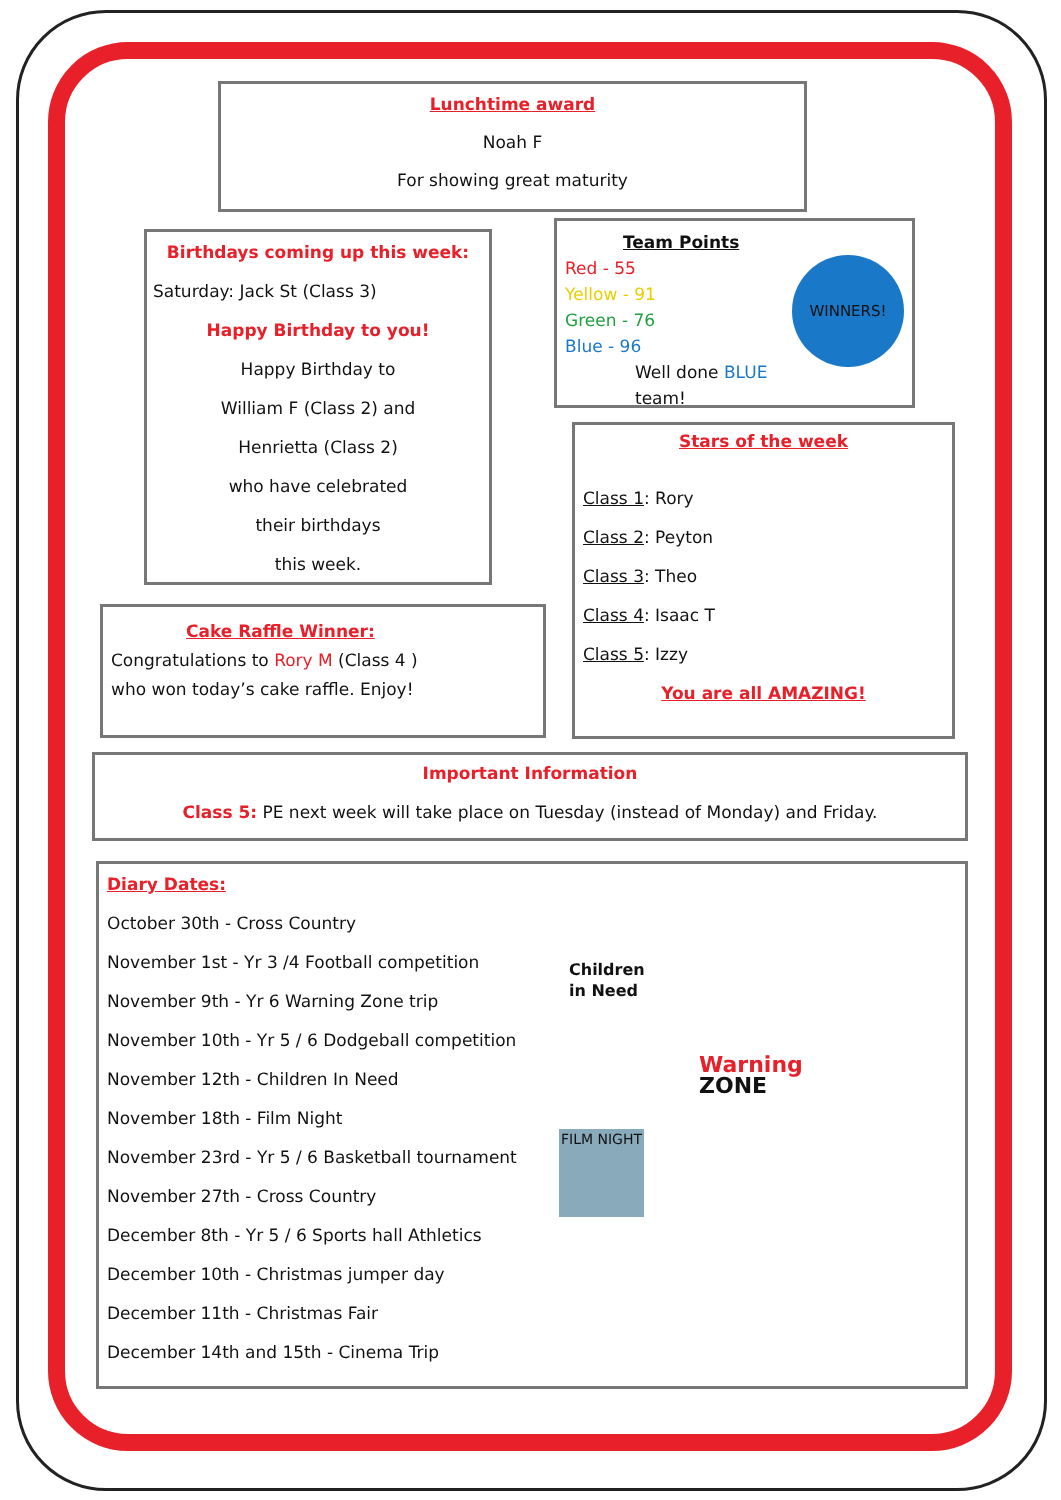Lunchtime award
Noah F
For showing great maturity
Birthdays coming up this week:
Saturday: Jack St (Class 3)
Happy Birthday to you!
Happy Birthday to
William F (Class 2) and
Henrietta (Class 2)
who have celebrated
their birthdays
this week.
Team Points
WINNERS!
Red - 55
Yellow - 91
Green - 76
Blue - 96
Well done BLUE team!
Stars of the week
Class 1: Rory
Class 2: Peyton
Class 3: Theo
Class 4: Isaac T
Class 5: Izzy
You are all AMAZING!
Cake Raffle Winner:
Congratulations to Rory M (Class 4 )
who won today’s cake raffle. Enjoy!
Important Information
Class 5: PE next week will take place on Tuesday (instead of Monday) and Friday.
Diary Dates:
October 30th - Cross Country
November 1st - Yr 3 /4 Football competition
November 9th - Yr 6 Warning Zone trip
November 10th - Yr 5 / 6 Dodgeball competition
November 12th - Children In Need
November 18th - Film Night
November 23rd - Yr 5 / 6 Basketball tournament
November 27th - Cross Country
December 8th - Yr 5 / 6 Sports hall Athletics
December 10th - Christmas jumper day
December 11th - Christmas Fair
December 14th and 15th - Cinema Trip
Children
in Need
Warning
ZONE
FILM NIGHT